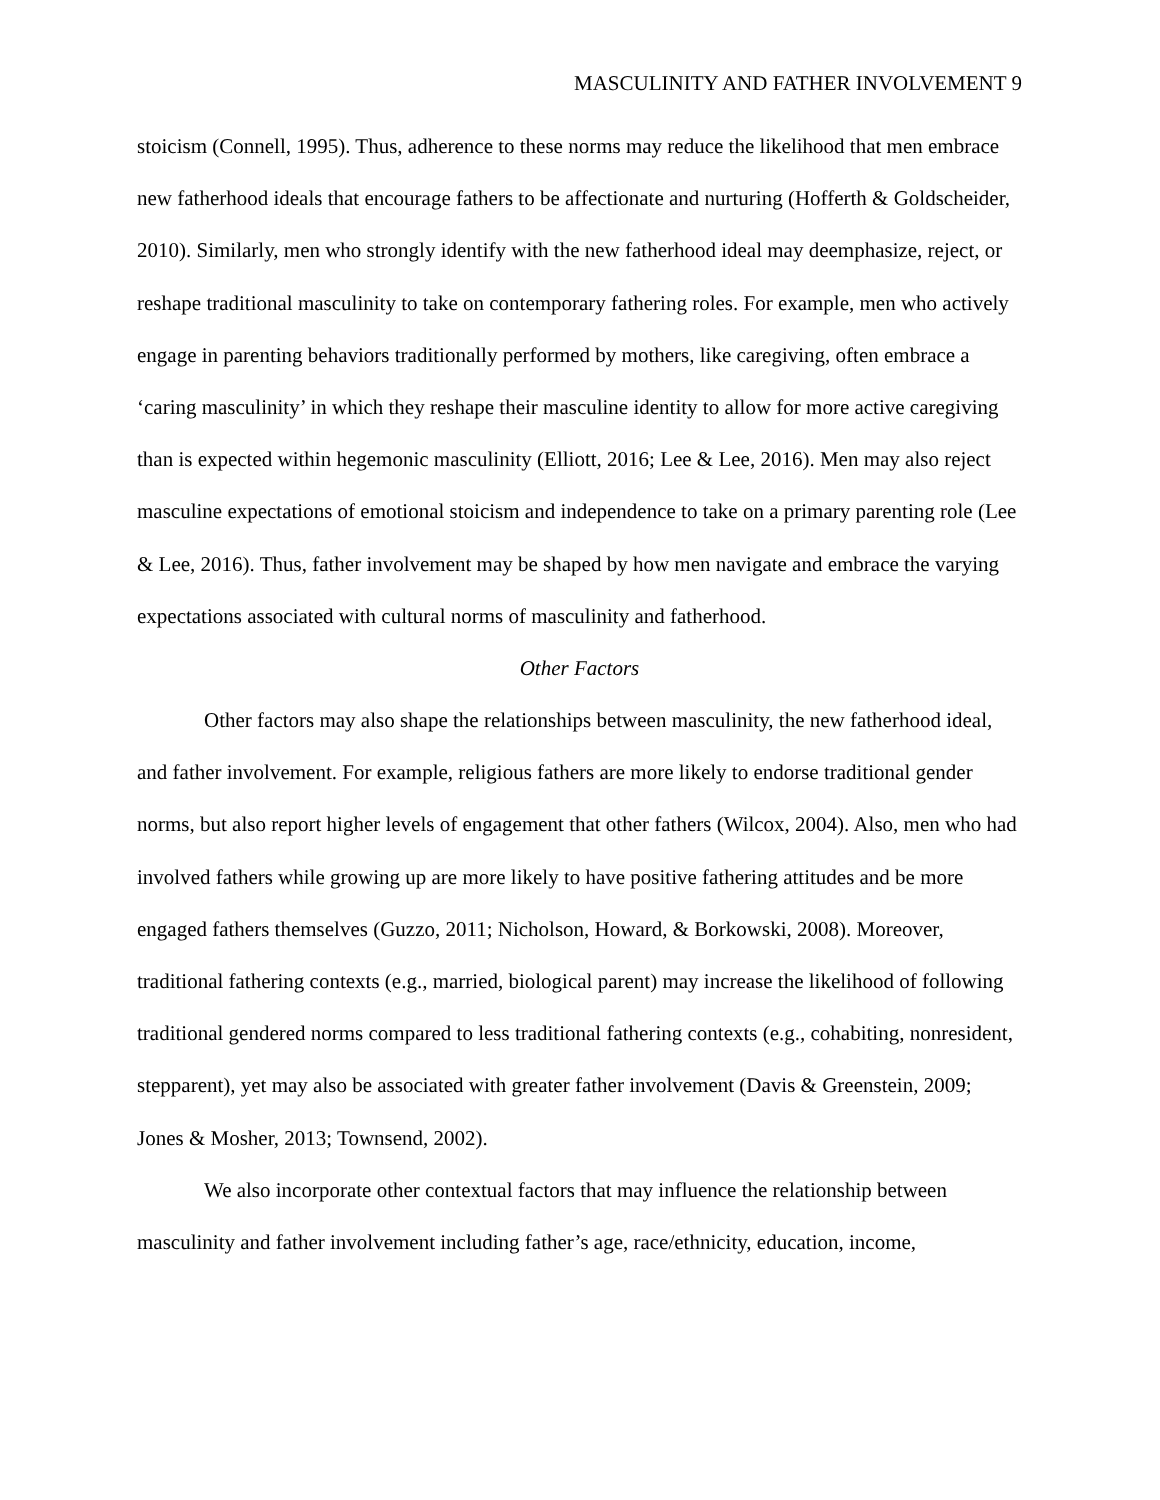MASCULINITY AND FATHER INVOLVEMENT 9
stoicism (Connell, 1995). Thus, adherence to these norms may reduce the likelihood that men embrace new fatherhood ideals that encourage fathers to be affectionate and nurturing (Hofferth & Goldscheider, 2010). Similarly, men who strongly identify with the new fatherhood ideal may deemphasize, reject, or reshape traditional masculinity to take on contemporary fathering roles. For example, men who actively engage in parenting behaviors traditionally performed by mothers, like caregiving, often embrace a ‘caring masculinity’ in which they reshape their masculine identity to allow for more active caregiving than is expected within hegemonic masculinity (Elliott, 2016; Lee & Lee, 2016). Men may also reject masculine expectations of emotional stoicism and independence to take on a primary parenting role (Lee & Lee, 2016). Thus, father involvement may be shaped by how men navigate and embrace the varying expectations associated with cultural norms of masculinity and fatherhood.
Other Factors
Other factors may also shape the relationships between masculinity, the new fatherhood ideal, and father involvement. For example, religious fathers are more likely to endorse traditional gender norms, but also report higher levels of engagement that other fathers (Wilcox, 2004). Also, men who had involved fathers while growing up are more likely to have positive fathering attitudes and be more engaged fathers themselves (Guzzo, 2011; Nicholson, Howard, & Borkowski, 2008). Moreover, traditional fathering contexts (e.g., married, biological parent) may increase the likelihood of following traditional gendered norms compared to less traditional fathering contexts (e.g., cohabiting, nonresident, stepparent), yet may also be associated with greater father involvement (Davis & Greenstein, 2009; Jones & Mosher, 2013; Townsend, 2002).
We also incorporate other contextual factors that may influence the relationship between masculinity and father involvement including father’s age, race/ethnicity, education, income,